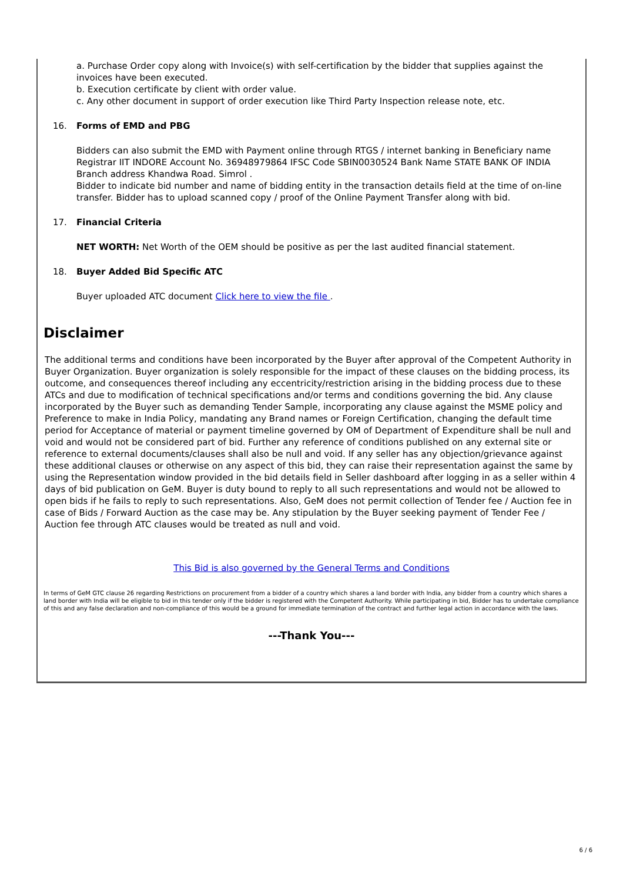a. Purchase Order copy along with Invoice(s) with self-certification by the bidder that supplies against the invoices have been executed.
b. Execution certificate by client with order value.
c. Any other document in support of order execution like Third Party Inspection release note, etc.
16. Forms of EMD and PBG
Bidders can also submit the EMD with Payment online through RTGS / internet banking in Beneficiary name Registrar IIT INDORE Account No. 36948979864 IFSC Code SBIN0030524 Bank Name STATE BANK OF INDIA Branch address Khandwa Road. Simrol .
Bidder to indicate bid number and name of bidding entity in the transaction details field at the time of on-line transfer. Bidder has to upload scanned copy / proof of the Online Payment Transfer along with bid.
17. Financial Criteria
NET WORTH: Net Worth of the OEM should be positive as per the last audited financial statement.
18. Buyer Added Bid Specific ATC
Buyer uploaded ATC document Click here to view the file .
Disclaimer
The additional terms and conditions have been incorporated by the Buyer after approval of the Competent Authority in Buyer Organization. Buyer organization is solely responsible for the impact of these clauses on the bidding process, its outcome, and consequences thereof including any eccentricity/restriction arising in the bidding process due to these ATCs and due to modification of technical specifications and/or terms and conditions governing the bid. Any clause incorporated by the Buyer such as demanding Tender Sample, incorporating any clause against the MSME policy and Preference to make in India Policy, mandating any Brand names or Foreign Certification, changing the default time period for Acceptance of material or payment timeline governed by OM of Department of Expenditure shall be null and void and would not be considered part of bid. Further any reference of conditions published on any external site or reference to external documents/clauses shall also be null and void. If any seller has any objection/grievance against these additional clauses or otherwise on any aspect of this bid, they can raise their representation against the same by using the Representation window provided in the bid details field in Seller dashboard after logging in as a seller within 4 days of bid publication on GeM. Buyer is duty bound to reply to all such representations and would not be allowed to open bids if he fails to reply to such representations. Also, GeM does not permit collection of Tender fee / Auction fee in case of Bids / Forward Auction as the case may be. Any stipulation by the Buyer seeking payment of Tender Fee / Auction fee through ATC clauses would be treated as null and void.
This Bid is also governed by the General Terms and Conditions
In terms of GeM GTC clause 26 regarding Restrictions on procurement from a bidder of a country which shares a land border with India, any bidder from a country which shares a land border with India will be eligible to bid in this tender only if the bidder is registered with the Competent Authority. While participating in bid, Bidder has to undertake compliance of this and any false declaration and non-compliance of this would be a ground for immediate termination of the contract and further legal action in accordance with the laws.
---Thank You---
6 / 6